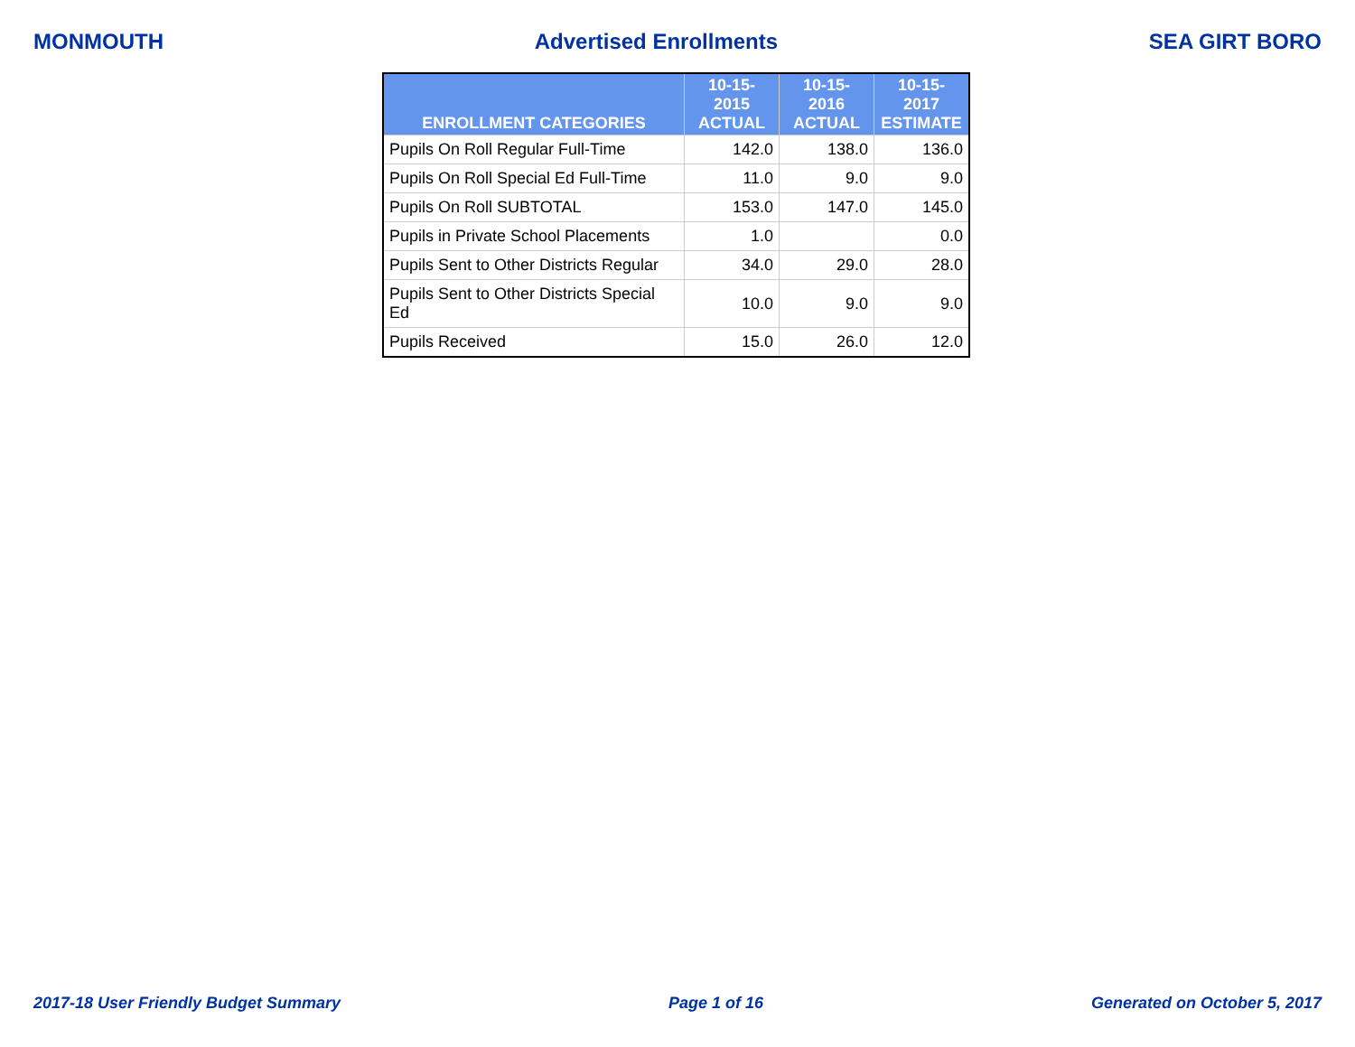MONMOUTH Advertised Enrollments SEA GIRT BORO
| ENROLLMENT CATEGORIES | 10-15-2015 ACTUAL | 10-15-2016 ACTUAL | 10-15-2017 ESTIMATE |
| --- | --- | --- | --- |
| Pupils On Roll Regular Full-Time | 142.0 | 138.0 | 136.0 |
| Pupils On Roll Special Ed Full-Time | 11.0 | 9.0 | 9.0 |
| Pupils On Roll SUBTOTAL | 153.0 | 147.0 | 145.0 |
| Pupils in Private School Placements | 1.0 | | 0.0 |
| Pupils Sent to Other Districts Regular | 34.0 | 29.0 | 28.0 |
| Pupils Sent to Other Districts Special Ed | 10.0 | 9.0 | 9.0 |
| Pupils Received | 15.0 | 26.0 | 12.0 |
2017-18 User Friendly Budget Summary Page 1 of 16 Generated on October 5, 2017